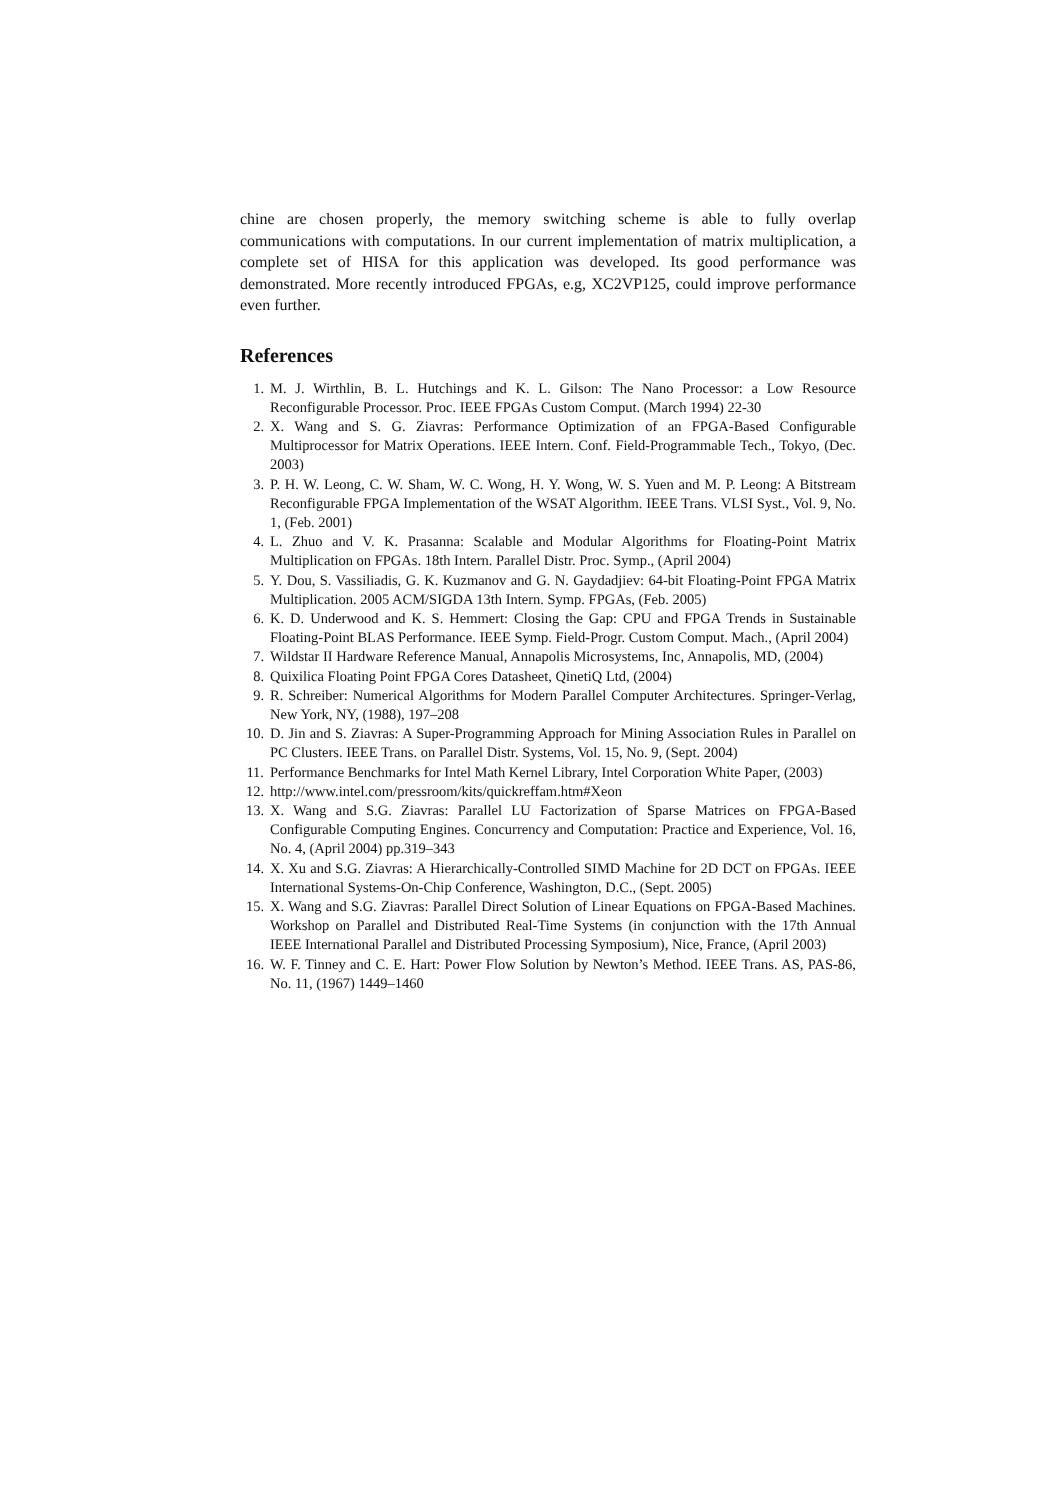chine are chosen properly, the memory switching scheme is able to fully overlap communications with computations. In our current implementation of matrix multiplication, a complete set of HISA for this application was developed. Its good performance was demonstrated. More recently introduced FPGAs, e.g, XC2VP125, could improve performance even further.
References
1. M. J. Wirthlin, B. L. Hutchings and K. L. Gilson: The Nano Processor: a Low Resource Reconfigurable Processor. Proc. IEEE FPGAs Custom Comput. (March 1994) 22-30
2. X. Wang and S. G. Ziavras: Performance Optimization of an FPGA-Based Configurable Multiprocessor for Matrix Operations. IEEE Intern. Conf. Field-Programmable Tech., Tokyo, (Dec. 2003)
3. P. H. W. Leong, C. W. Sham, W. C. Wong, H. Y. Wong, W. S. Yuen and M. P. Leong: A Bitstream Reconfigurable FPGA Implementation of the WSAT Algorithm. IEEE Trans. VLSI Syst., Vol. 9, No. 1, (Feb. 2001)
4. L. Zhuo and V. K. Prasanna: Scalable and Modular Algorithms for Floating-Point Matrix Multiplication on FPGAs. 18th Intern. Parallel Distr. Proc. Symp., (April 2004)
5. Y. Dou, S. Vassiliadis, G. K. Kuzmanov and G. N. Gaydadjiev: 64-bit Floating-Point FPGA Matrix Multiplication. 2005 ACM/SIGDA 13th Intern. Symp. FPGAs, (Feb. 2005)
6. K. D. Underwood and K. S. Hemmert: Closing the Gap: CPU and FPGA Trends in Sustainable Floating-Point BLAS Performance. IEEE Symp. Field-Progr. Custom Comput. Mach., (April 2004)
7. Wildstar II Hardware Reference Manual, Annapolis Microsystems, Inc, Annapolis, MD, (2004)
8. Quixilica Floating Point FPGA Cores Datasheet, QinetiQ Ltd, (2004)
9. R. Schreiber: Numerical Algorithms for Modern Parallel Computer Architectures. Springer-Verlag, New York, NY, (1988), 197–208
10. D. Jin and S. Ziavras: A Super-Programming Approach for Mining Association Rules in Parallel on PC Clusters. IEEE Trans. on Parallel Distr. Systems, Vol. 15, No. 9, (Sept. 2004)
11. Performance Benchmarks for Intel Math Kernel Library, Intel Corporation White Paper, (2003)
12. http://www.intel.com/pressroom/kits/quickreffam.htm#Xeon
13. X. Wang and S.G. Ziavras: Parallel LU Factorization of Sparse Matrices on FPGA-Based Configurable Computing Engines. Concurrency and Computation: Practice and Experience, Vol. 16, No. 4, (April 2004) pp.319–343
14. X. Xu and S.G. Ziavras: A Hierarchically-Controlled SIMD Machine for 2D DCT on FPGAs. IEEE International Systems-On-Chip Conference, Washington, D.C., (Sept. 2005)
15. X. Wang and S.G. Ziavras: Parallel Direct Solution of Linear Equations on FPGA-Based Machines. Workshop on Parallel and Distributed Real-Time Systems (in conjunction with the 17th Annual IEEE International Parallel and Distributed Processing Symposium), Nice, France, (April 2003)
16. W. F. Tinney and C. E. Hart: Power Flow Solution by Newton’s Method. IEEE Trans. AS, PAS-86, No. 11, (1967) 1449–1460